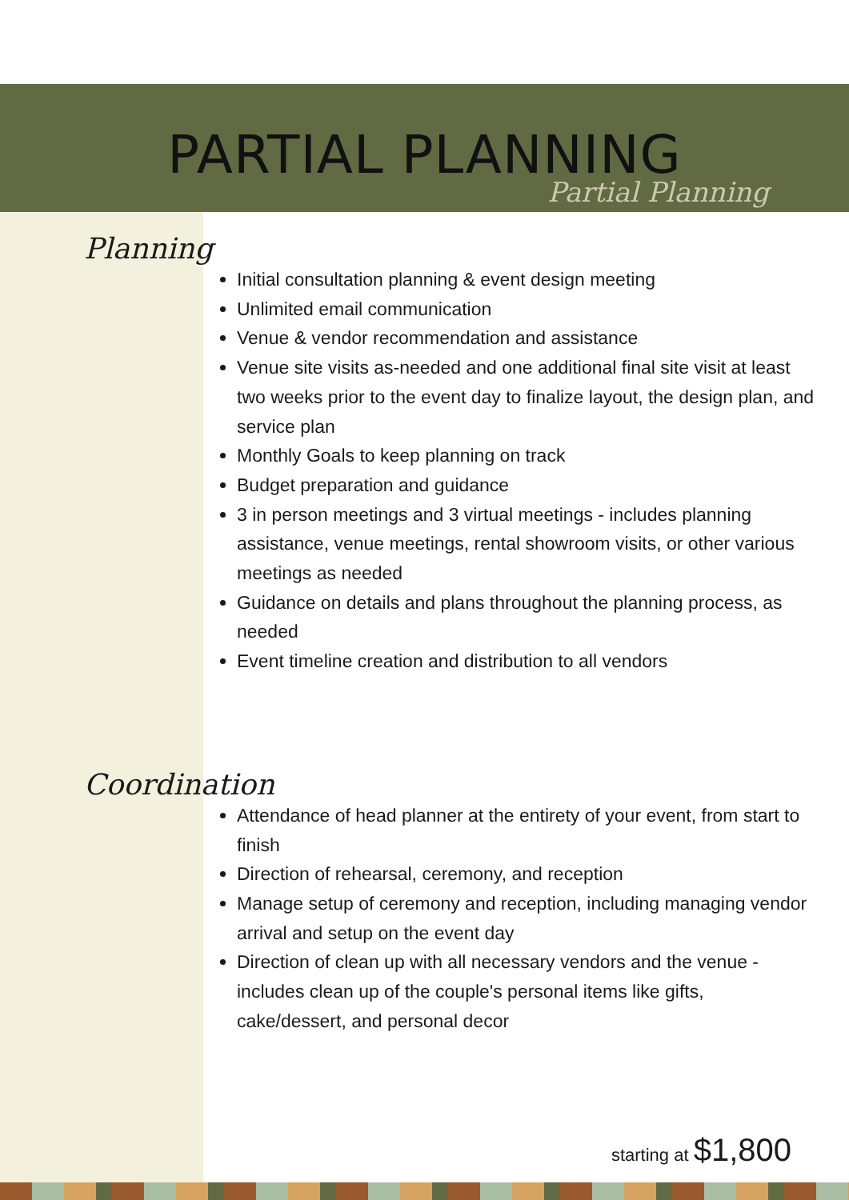PARTIAL PLANNING
Partial Planning
Planning
Initial consultation planning & event design meeting
Unlimited email communication
Venue & vendor recommendation and assistance
Venue site visits as-needed and one additional final site visit at least two weeks prior to the event day to finalize layout, the design plan, and service plan
Monthly Goals to keep planning on track
Budget preparation and guidance
3 in person meetings and 3 virtual meetings - includes planning assistance, venue meetings, rental showroom visits, or other various meetings as needed
Guidance on details and plans throughout the planning process, as needed
Event timeline creation and distribution to all vendors
Coordination
Attendance of head planner at the entirety of your event, from start to finish
Direction of rehearsal, ceremony, and reception
Manage setup of ceremony and reception, including managing vendor arrival and setup on the event day
Direction of clean up with all necessary vendors and the venue - includes clean up of the couple's personal items like gifts, cake/dessert, and personal decor
starting at $1,800